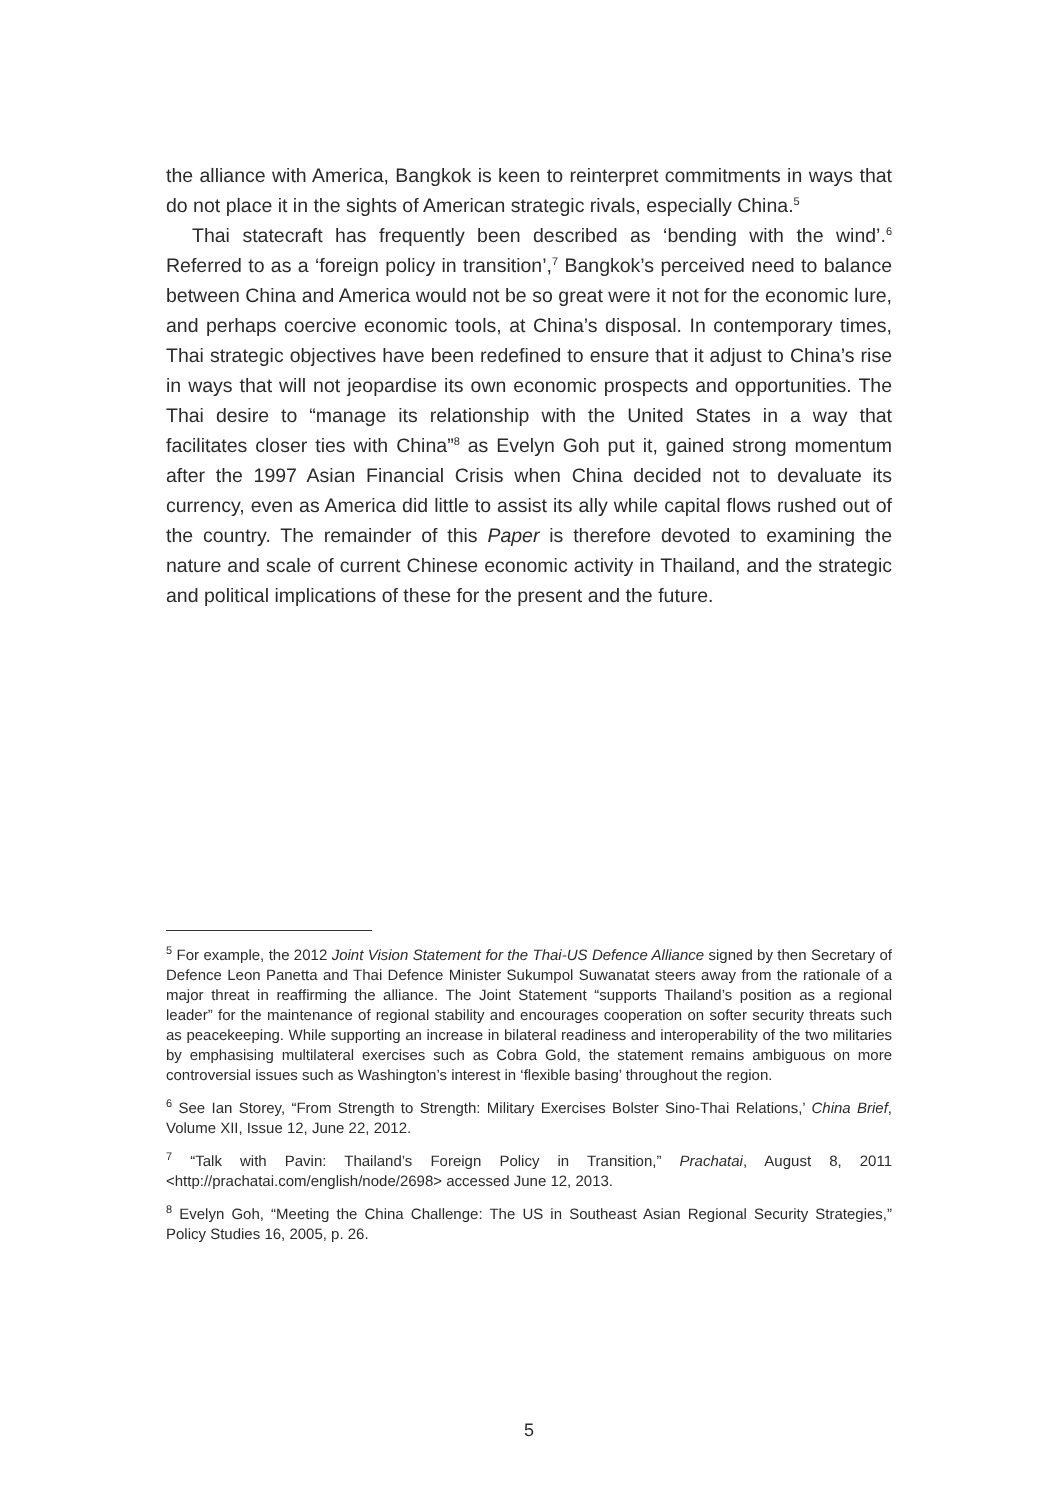the alliance with America, Bangkok is keen to reinterpret commitments in ways that do not place it in the sights of American strategic rivals, especially China.<sup>5</sup>
Thai statecraft has frequently been described as ‘bending with the wind’.<sup>6</sup> Referred to as a ‘foreign policy in transition’,<sup>7</sup> Bangkok’s perceived need to balance between China and America would not be so great were it not for the economic lure, and perhaps coercive economic tools, at China’s disposal. In contemporary times, Thai strategic objectives have been redefined to ensure that it adjust to China’s rise in ways that will not jeopardise its own economic prospects and opportunities. The Thai desire to “manage its relationship with the United States in a way that facilitates closer ties with China”<sup>8</sup> as Evelyn Goh put it, gained strong momentum after the 1997 Asian Financial Crisis when China decided not to devaluate its currency, even as America did little to assist its ally while capital flows rushed out of the country. The remainder of this Paper is therefore devoted to examining the nature and scale of current Chinese economic activity in Thailand, and the strategic and political implications of these for the present and the future.
<sup>5</sup> For example, the 2012 Joint Vision Statement for the Thai-US Defence Alliance signed by then Secretary of Defence Leon Panetta and Thai Defence Minister Sukumpol Suwanatat steers away from the rationale of a major threat in reaffirming the alliance. The Joint Statement “supports Thailand’s position as a regional leader” for the maintenance of regional stability and encourages cooperation on softer security threats such as peacekeeping. While supporting an increase in bilateral readiness and interoperability of the two militaries by emphasising multilateral exercises such as Cobra Gold, the statement remains ambiguous on more controversial issues such as Washington’s interest in ‘flexible basing’ throughout the region.
<sup>6</sup> See Ian Storey, “From Strength to Strength: Military Exercises Bolster Sino-Thai Relations,’ China Brief, Volume XII, Issue 12, June 22, 2012.
<sup>7</sup> “Talk with Pavin: Thailand’s Foreign Policy in Transition,” Prachatai, August 8, 2011 <http://prachatai.com/english/node/2698> accessed June 12, 2013.
<sup>8</sup> Evelyn Goh, “Meeting the China Challenge: The US in Southeast Asian Regional Security Strategies,” Policy Studies 16, 2005, p. 26.
5